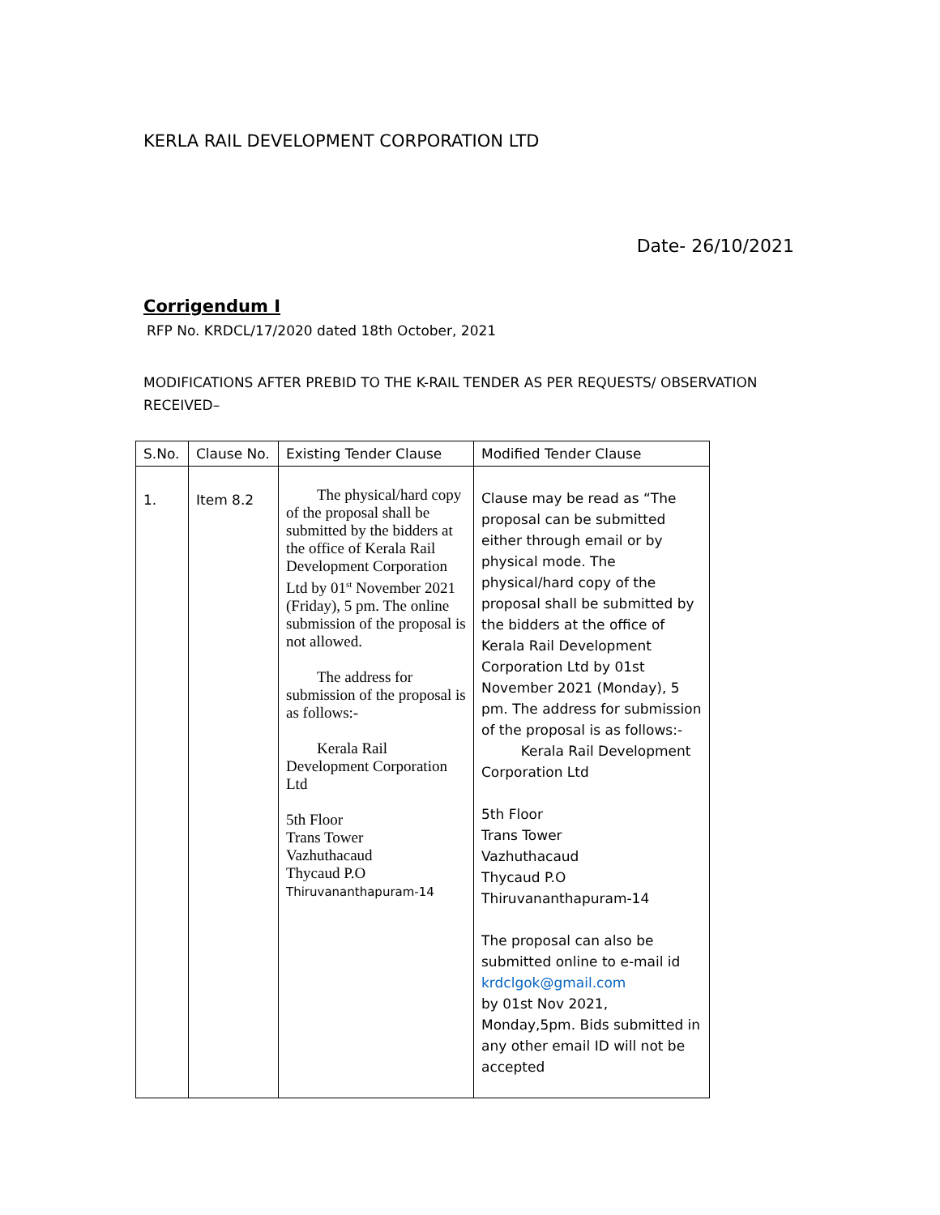KERLA RAIL DEVELOPMENT CORPORATION LTD
Date- 26/10/2021
Corrigendum I
RFP No. KRDCL/17/2020 dated 18th October, 2021
MODIFICATIONS AFTER PREBID TO THE K-RAIL TENDER AS PER REQUESTS/ OBSERVATION RECEIVED–
| S.No. | Clause No. | Existing Tender Clause | Modified Tender Clause |
| --- | --- | --- | --- |
| 1. | Item 8.2 | The physical/hard copy of the proposal shall be submitted by the bidders at the office of Kerala Rail Development Corporation Ltd by 01<sup>st</sup> November 2021 (Friday), 5 pm. The online submission of the proposal is not allowed. The address for submission of the proposal is as follows:- Kerala Rail Development Corporation Ltd 5th Floor Trans Tower Vazhuthacaud Thycaud P.O Thiruvananthapuram-14 | Clause may be read as “The proposal can be submitted either through email or by physical mode. The physical/hard copy of the proposal shall be submitted by the bidders at the office of Kerala Rail Development Corporation Ltd by 01st November 2021 (Monday), 5 pm. The address for submission of the proposal is as follows:- Kerala Rail Development Corporation Ltd 5th Floor Trans Tower Vazhuthacaud Thycaud P.O Thiruvananthapuram-14 The proposal can also be submitted online to e-mail id krdclgok@gmail.com by 01st Nov 2021, Monday,5pm. Bids submitted in any other email ID will not be accepted |